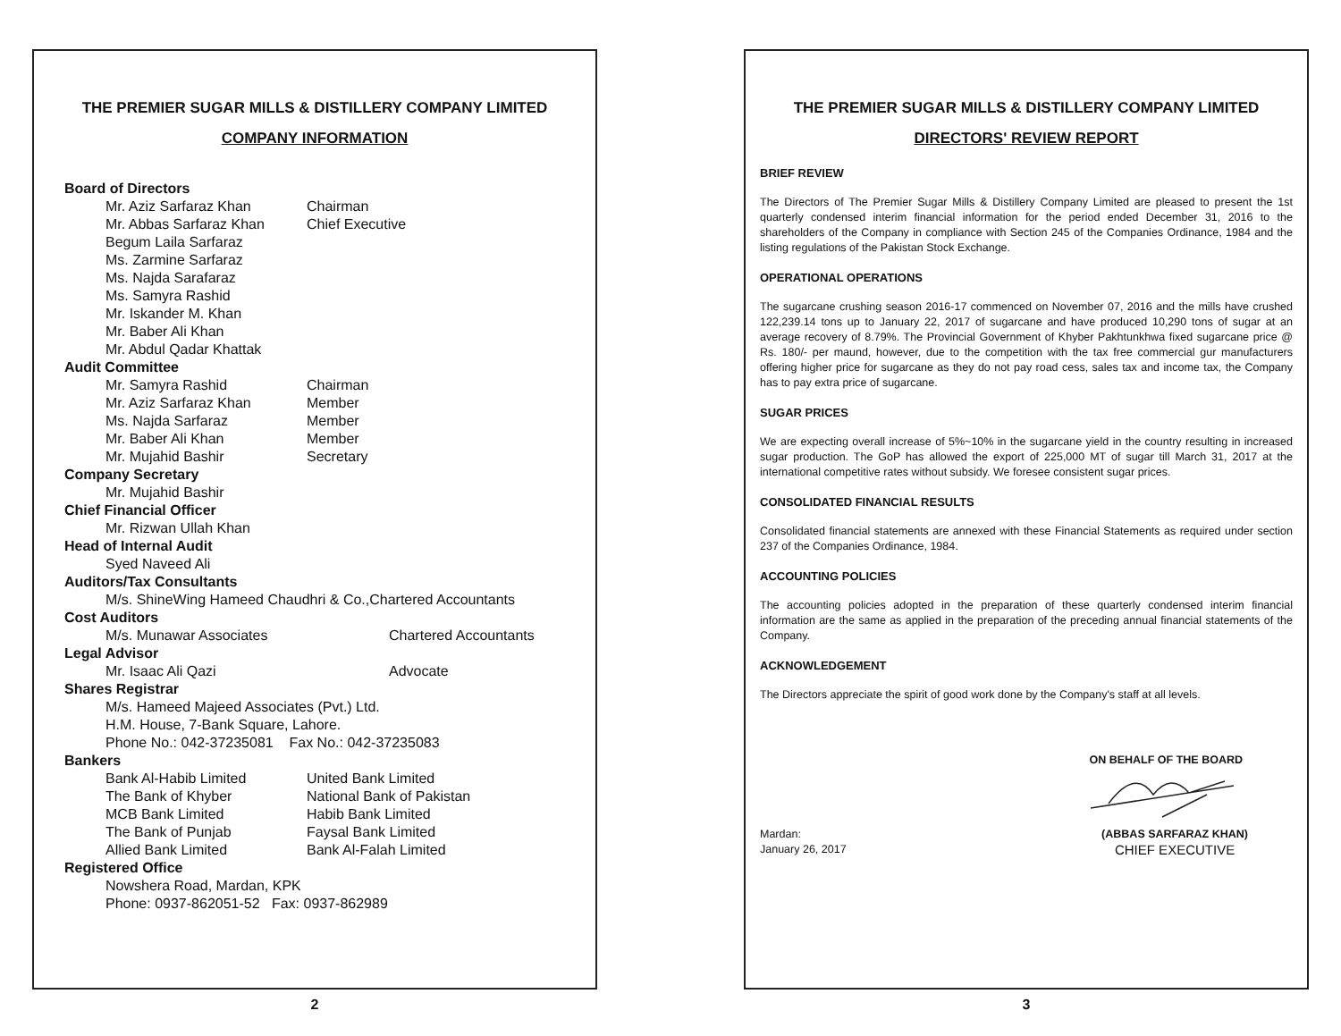THE PREMIER SUGAR MILLS & DISTILLERY COMPANY LIMITED
COMPANY INFORMATION
Board of Directors
Mr. Aziz Sarfaraz Khan Chairman
Mr. Abbas Sarfaraz Khan Chief Executive
Begum Laila Sarfaraz
Ms. Zarmine Sarfaraz
Ms. Najda Sarafaraz
Ms. Samyra Rashid
Mr. Iskander M. Khan
Mr. Baber Ali Khan
Mr. Abdul Qadar Khattak
Audit Committee
Mr. Samyra Rashid Chairman
Mr. Aziz Sarfaraz Khan Member
Ms. Najda Sarfaraz Member
Mr. Baber Ali Khan Member
Mr. Mujahid Bashir Secretary
Company Secretary
Mr. Mujahid Bashir
Chief Financial Officer
Mr. Rizwan Ullah Khan
Head of Internal Audit
Syed Naveed Ali
Auditors/Tax Consultants
M/s. ShineWing Hameed Chaudhri & Co.,Chartered Accountants
Cost Auditors
M/s. Munawar Associates Chartered Accountants
Legal Advisor
Mr. Isaac Ali Qazi Advocate
Shares Registrar
M/s. Hameed Majeed Associates (Pvt.) Ltd.
H.M. House, 7-Bank Square, Lahore.
Phone No.: 042-37235081 Fax No.: 042-37235083
Bankers
Bank Al-Habib Limited United Bank Limited
The Bank of Khyber National Bank of Pakistan
MCB Bank Limited Habib Bank Limited
The Bank of Punjab Faysal Bank Limited
Allied Bank Limited Bank Al-Falah Limited
Registered Office
Nowshera Road, Mardan, KPK
Phone: 0937-862051-52 Fax: 0937-862989
2
THE PREMIER SUGAR MILLS & DISTILLERY COMPANY LIMITED
DIRECTORS' REVIEW REPORT
BRIEF REVIEW
The Directors of The Premier Sugar Mills & Distillery Company Limited are pleased to present the 1st quarterly condensed interim financial information for the period ended December 31, 2016 to the shareholders of the Company in compliance with Section 245 of the Companies Ordinance, 1984 and the listing regulations of the Pakistan Stock Exchange.
OPERATIONAL OPERATIONS
The sugarcane crushing season 2016-17 commenced on November 07, 2016 and the mills have crushed 122,239.14 tons up to January 22, 2017 of sugarcane and have produced 10,290 tons of sugar at an average recovery of 8.79%. The Provincial Government of Khyber Pakhtunkhwa fixed sugarcane price @ Rs. 180/- per maund, however, due to the competition with the tax free commercial gur manufacturers offering higher price for sugarcane as they do not pay road cess, sales tax and income tax, the Company has to pay extra price of sugarcane.
SUGAR PRICES
We are expecting overall increase of 5%~10% in the sugarcane yield in the country resulting in increased sugar production. The GoP has allowed the export of 225,000 MT of sugar till March 31, 2017 at the international competitive rates without subsidy. We foresee consistent sugar prices.
CONSOLIDATED FINANCIAL RESULTS
Consolidated financial statements are annexed with these Financial Statements as required under section 237 of the Companies Ordinance, 1984.
ACCOUNTING POLICIES
The accounting policies adopted in the preparation of these quarterly condensed interim financial information are the same as applied in the preparation of the preceding annual financial statements of the Company.
ACKNOWLEDGEMENT
The Directors appreciate the spirit of good work done by the Company's staff at all levels.
ON BEHALF OF THE BOARD
Mardan:
January 26, 2017
(ABBAS SARFARAZ KHAN)
CHIEF EXECUTIVE
3